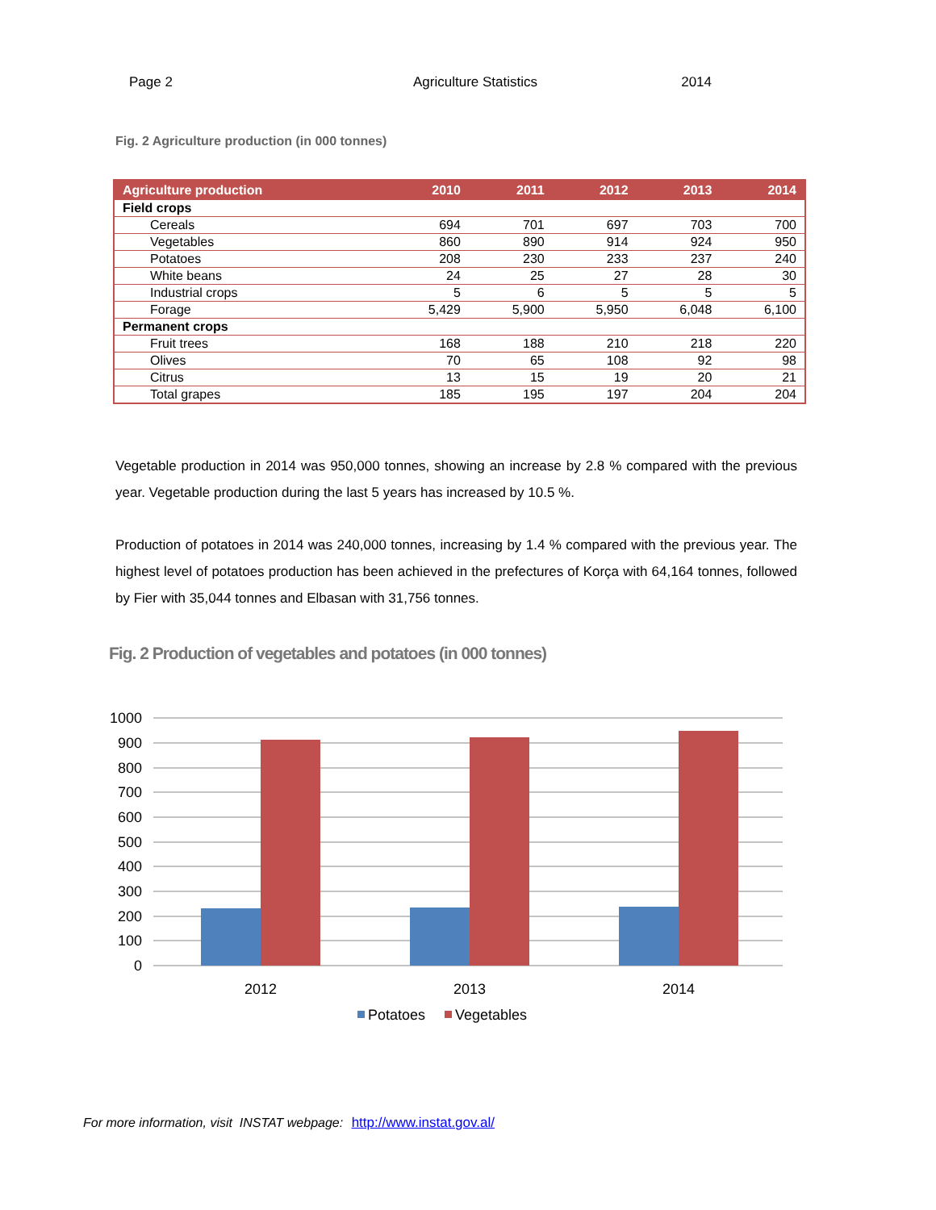Page 2 Agriculture Statistics 2014
Fig. 2 Agriculture production (in 000 tonnes)
| Agriculture production | 2010 | 2011 | 2012 | 2013 | 2014 |
| --- | --- | --- | --- | --- | --- |
| Field crops | | | | | |
| Cereals | 694 | 701 | 697 | 703 | 700 |
| Vegetables | 860 | 890 | 914 | 924 | 950 |
| Potatoes | 208 | 230 | 233 | 237 | 240 |
| White beans | 24 | 25 | 27 | 28 | 30 |
| Industrial crops | 5 | 6 | 5 | 5 | 5 |
| Forage | 5,429 | 5,900 | 5,950 | 6,048 | 6,100 |
| Permanent crops | | | | | |
| Fruit trees | 168 | 188 | 210 | 218 | 220 |
| Olives | 70 | 65 | 108 | 92 | 98 |
| Citrus | 13 | 15 | 19 | 20 | 21 |
| Total grapes | 185 | 195 | 197 | 204 | 204 |
Vegetable production in 2014 was 950,000 tonnes, showing an increase by 2.8 % compared with the previous year. Vegetable production during the last 5 years has increased by 10.5 %.
Production of potatoes in 2014 was 240,000 tonnes, increasing by 1.4 % compared with the previous year. The highest level of potatoes production has been achieved in the prefectures of Korça with 64,164 tonnes, followed by Fier with 35,044 tonnes and Elbasan with 31,756 tonnes.
Fig. 2 Production of vegetables and potatoes (in 000 tonnes)
1000
900
800
700
600
500
400
300
200
100
0
2012
2013
2014
Potatoes
Vegetables
For more information, visit INSTAT webpage: http://www.instat.gov.al/